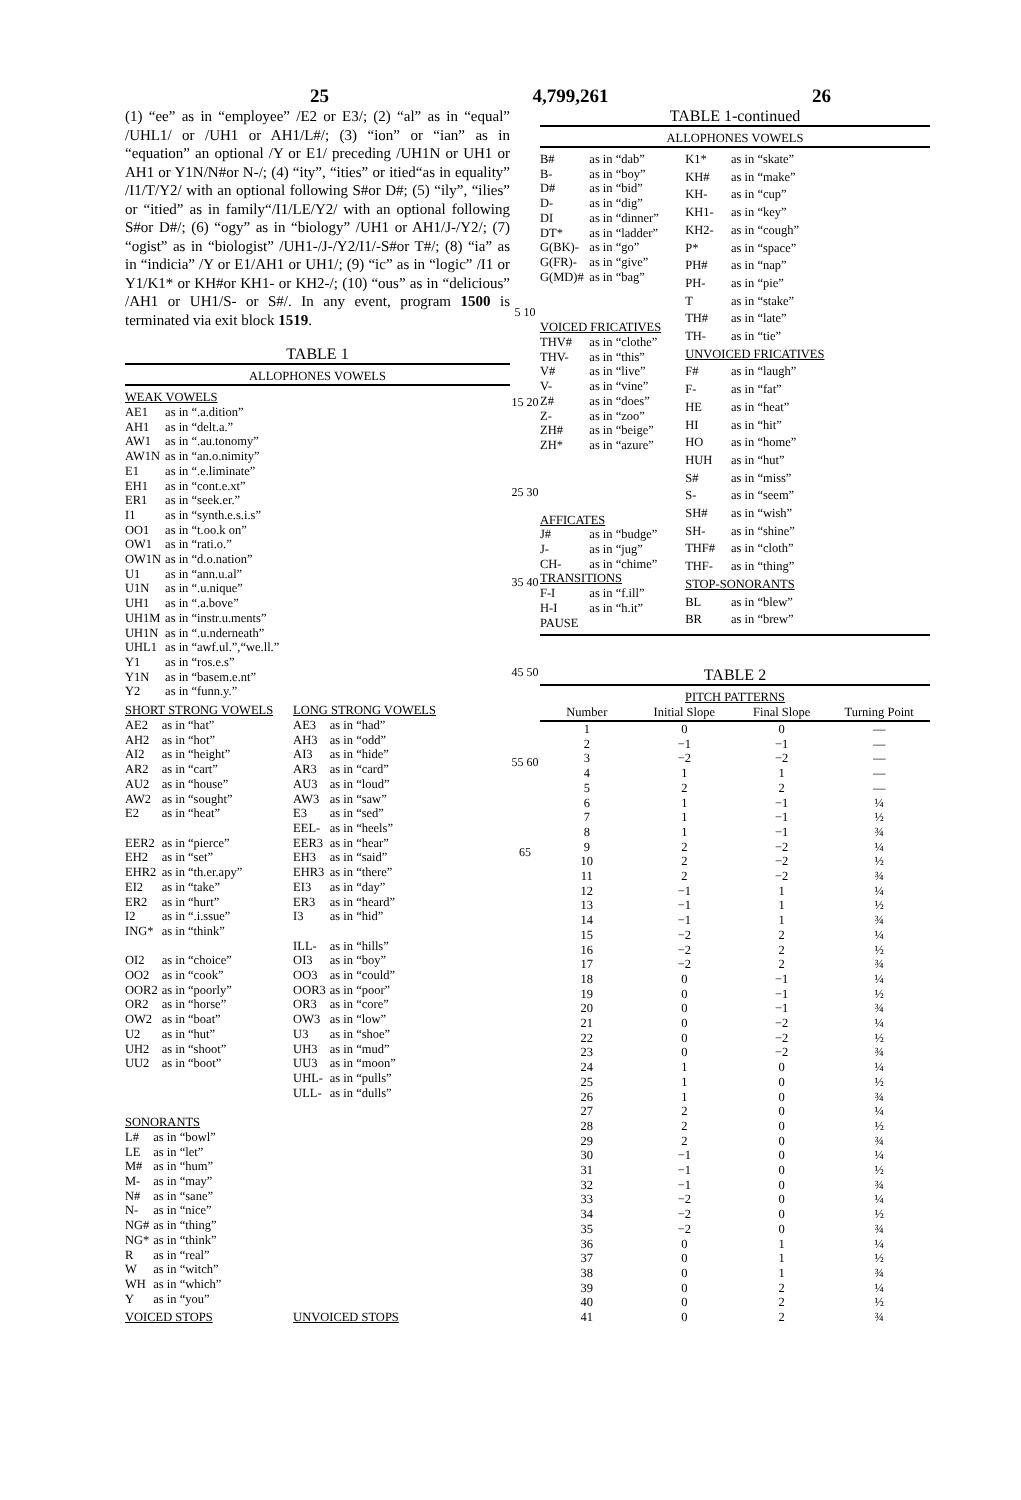25 4,799,261 26
(1) “ee” as in “employee” /E2 or E3/; (2) “al” as in “equal” /UHL1/ or /UH1 or AH1/L#/; (3) “ion” or “ian” as in “equation” an optional /Y or E1/ preceding /UH1N or UH1 or AH1 or Y1N/N#or N-/; (4) “ity”, “ities” or itied“as in equality” /I1/T/Y2/ with an optional following S#or D#; (5) “ily”, “ilies” or “itied” as in family“/I1/LE/Y2/ with an optional following S#or D#/; (6) “ogy” as in “biology” /UH1 or AH1/J-/Y2/; (7) “ogist” as in “biologist” /UH1-/J-/Y2/I1/-S#or T#/; (8) “ia” as in “indicia” /Y or E1/AH1 or UH1/; (9) “ic” as in “logic” /I1 or Y1/K1* or KH#or KH1- or KH2-/; (10) “ous” as in “delicious” /AH1 or UH1/S- or S#/. In any event, program 1500 is terminated via exit block 1519.
TABLE 1
ALLOPHONES VOWELS
WEAK VOWELS
| AE1 | as in “.a.dition” |
| AH1 | as in “delt.a.” |
| AW1 | as in “.au.tonomy” |
| AW1N | as in “an.o.nimity” |
| E1 | as in “.e.liminate” |
| EH1 | as in “cont.e.xt” |
| ER1 | as in “seek.er.” |
| I1 | as in “synth.e.s.i.s” |
| OO1 | as in “t.oo.k on” |
| OW1 | as in “rati.o.” |
| OW1N | as in “d.o.nation” |
| U1 | as in “ann.u.al” |
| U1N | as in “.u.nique” |
| UH1 | as in “.a.bove” |
| UH1M | as in “instr.u.ments” |
| UH1N | as in “.u.nderneath” |
| UHL1 | as in “awf.ul.”,“we.ll.” |
| Y1 | as in “ros.e.s” |
| Y1N | as in “basem.e.nt” |
| Y2 | as in “funn.y.” |
SHORT STRONG VOWELS
| AE2 | as in “hat” |
| AH2 | as in “hot” |
| AI2 | as in “height” |
| AR2 | as in “cart” |
| AU2 | as in “house” |
| AW2 | as in “sought” |
| E2 | as in “heat” |
| EER2 | as in “pierce” |
| EH2 | as in “set” |
| EHR2 | as in “th.er.apy” |
| EI2 | as in “take” |
| ER2 | as in “hurt” |
| I2 | as in “.i.ssue” |
| ING* | as in “think” |
| OI2 | as in “choice” |
| OO2 | as in “cook” |
| OOR2 | as in “poorly” |
| OR2 | as in “horse” |
| OW2 | as in “boat” |
| U2 | as in “hut” |
| UH2 | as in “shoot” |
| UU2 | as in “boot” |
SONORANTS
| L# | as in “bowl” |
| LE | as in “let” |
| M# | as in “hum” |
| M- | as in “may” |
| N# | as in “sane” |
| N- | as in “nice” |
| NG# | as in “thing” |
| NG* | as in “think” |
| R | as in “real” |
| W | as in “witch” |
| WH | as in “which” |
| Y | as in “you” |
VOICED STOPS
LONG STRONG VOWELS
| AE3 | as in “had” |
| AH3 | as in “odd” |
| AI3 | as in “hide” |
| AR3 | as in “card” |
| AU3 | as in “loud” |
| AW3 | as in “saw” |
| E3 | as in “sed” |
| EEL- | as in “heels” |
| EER3 | as in “hear” |
| EH3 | as in “said” |
| EHR3 | as in “there” |
| EI3 | as in “day” |
| ER3 | as in “heard” |
| I3 | as in “hid” |
| ILL- | as in “hills” |
| OI3 | as in “boy” |
| OO3 | as in “could” |
| OOR3 | as in “poor” |
| OR3 | as in “core” |
| OW3 | as in “low” |
| U3 | as in “shoe” |
| UH3 | as in “mud” |
| UU3 | as in “moon” |
| UHL- | as in “pulls” |
| ULL- | as in “dulls” |
UNVOICED STOPS
5 10 15 20 25 30 35 40 45 50 55 60 65
TABLE 1-continued
ALLOPHONES VOWELS
| B# | as in “dab” |
| B- | as in “boy” |
| D# | as in “bid” |
| D- | as in “dig” |
| DI | as in “dinner” |
| DT* | as in “ladder” |
| G(BK)- | as in “go” |
| G(FR)- | as in “give” |
| G(MD)# | as in “bag” |
| VOICED FRICATIVES | |
| THV# | as in “clothe” |
| THV- | as in “this” |
| V# | as in “live” |
| V- | as in “vine” |
| Z# | as in “does” |
| Z- | as in “zoo” |
| ZH# | as in “beige” |
| ZH* | as in “azure” |
| AFFICATES | |
| J# | as in “budge” |
| J- | as in “jug” |
| CH- | as in “chime” |
| TRANSITIONS | |
| F-I | as in “f.ill” |
| H-I | as in “h.it” |
| PAUSE | |
| K1* | as in “skate” |
| KH# | as in “make” |
| KH- | as in “cup” |
| KH1- | as in “key” |
| KH2- | as in “cough” |
| P* | as in “space” |
| PH# | as in “nap” |
| PH- | as in “pie” |
| T | as in “stake” |
| TH# | as in “late” |
| TH- | as in “tie” |
| UNVOICED FRICATIVES | |
| F# | as in “laugh” |
| F- | as in “fat” |
| HE | as in “heat” |
| HI | as in “hit” |
| HO | as in “home” |
| HUH | as in “hut” |
| S# | as in “miss” |
| S- | as in “seem” |
| SH# | as in “wish” |
| SH- | as in “shine” |
| THF# | as in “cloth” |
| THF- | as in “thing” |
| STOP-SONORANTS | |
| BL | as in “blew” |
| BR | as in “brew” |
TABLE 2
PITCH PATTERNS
| Number | Initial Slope | Final Slope | Turning Point |
| 1 | 0 | 0 | — |
| 2 | −1 | −1 | — |
| 3 | −2 | −2 | — |
| 4 | 1 | 1 | — |
| 5 | 2 | 2 | — |
| 6 | 1 | −1 | ¼ |
| 7 | 1 | −1 | ½ |
| 8 | 1 | −1 | ¾ |
| 9 | 2 | −2 | ¼ |
| 10 | 2 | −2 | ½ |
| 11 | 2 | −2 | ¾ |
| 12 | −1 | 1 | ¼ |
| 13 | −1 | 1 | ½ |
| 14 | −1 | 1 | ¾ |
| 15 | −2 | 2 | ¼ |
| 16 | −2 | 2 | ½ |
| 17 | −2 | 2 | ¾ |
| 18 | 0 | −1 | ¼ |
| 19 | 0 | −1 | ½ |
| 20 | 0 | −1 | ¾ |
| 21 | 0 | −2 | ¼ |
| 22 | 0 | −2 | ½ |
| 23 | 0 | −2 | ¾ |
| 24 | 1 | 0 | ¼ |
| 25 | 1 | 0 | ½ |
| 26 | 1 | 0 | ¾ |
| 27 | 2 | 0 | ¼ |
| 28 | 2 | 0 | ½ |
| 29 | 2 | 0 | ¾ |
| 30 | −1 | 0 | ¼ |
| 31 | −1 | 0 | ½ |
| 32 | −1 | 0 | ¾ |
| 33 | −2 | 0 | ¼ |
| 34 | −2 | 0 | ½ |
| 35 | −2 | 0 | ¾ |
| 36 | 0 | 1 | ¼ |
| 37 | 0 | 1 | ½ |
| 38 | 0 | 1 | ¾ |
| 39 | 0 | 2 | ¼ |
| 40 | 0 | 2 | ½ |
| 41 | 0 | 2 | ¾ |